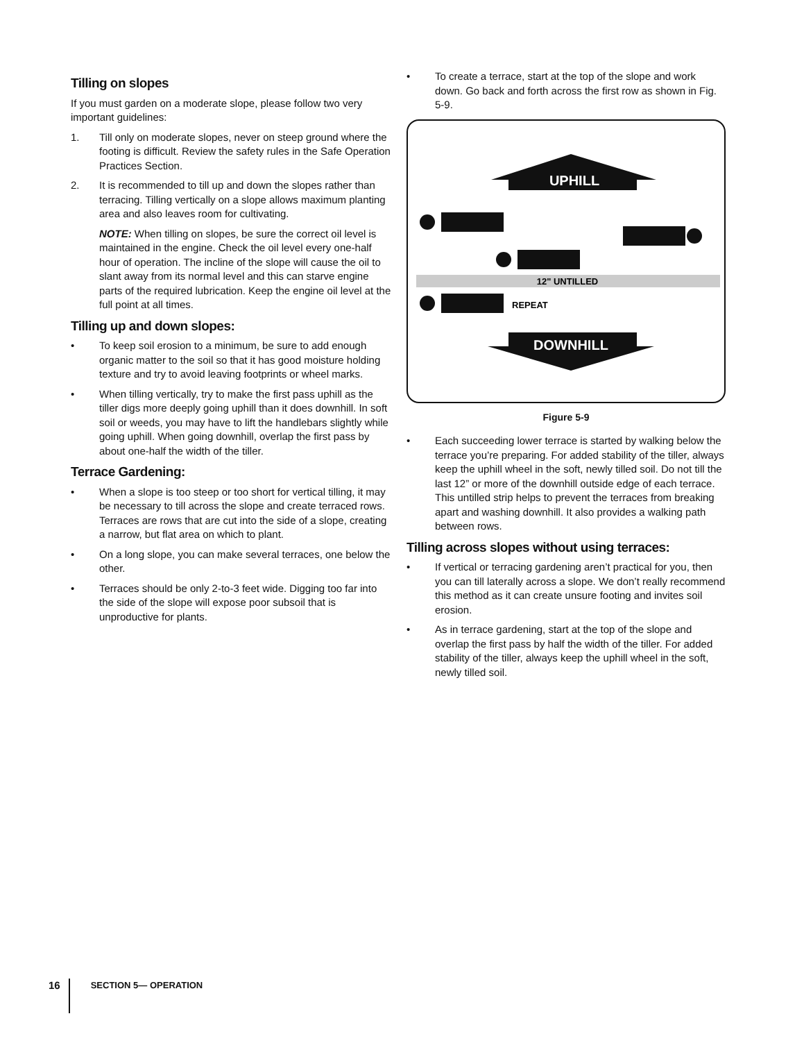Tilling on slopes
If you must garden on a moderate slope, please follow two very important guidelines:
1. Till only on moderate slopes, never on steep ground where the footing is difficult. Review the safety rules in the Safe Operation Practices Section.
2. It is recommended to till up and down the slopes rather than terracing. Tilling vertically on a slope allows maximum planting area and also leaves room for cultivating.
NOTE: When tilling on slopes, be sure the correct oil level is maintained in the engine. Check the oil level every one-half hour of operation. The incline of the slope will cause the oil to slant away from its normal level and this can starve engine parts of the required lubrication. Keep the engine oil level at the full point at all times.
Tilling up and down slopes:
• To keep soil erosion to a minimum, be sure to add enough organic matter to the soil so that it has good moisture holding texture and try to avoid leaving footprints or wheel marks.
• When tilling vertically, try to make the first pass uphill as the tiller digs more deeply going uphill than it does downhill. In soft soil or weeds, you may have to lift the handlebars slightly while going uphill. When going downhill, overlap the first pass by about one-half the width of the tiller.
Terrace Gardening:
• When a slope is too steep or too short for vertical tilling, it may be necessary to till across the slope and create terraced rows. Terraces are rows that are cut into the side of a slope, creating a narrow, but flat area on which to plant.
• On a long slope, you can make several terraces, one below the other.
• Terraces should be only 2-to-3 feet wide. Digging too far into the side of the slope will expose poor subsoil that is unproductive for plants.
• To create a terrace, start at the top of the slope and work down. Go back and forth across the first row as shown in Fig. 5-9.
UPHILL
DOWNHILL
12" UNTILLED
REPEAT
Figure 5-9
• Each succeeding lower terrace is started by walking below the terrace you’re preparing. For added stability of the tiller, always keep the uphill wheel in the soft, newly tilled soil. Do not till the last 12” or more of the downhill outside edge of each terrace. This untilled strip helps to prevent the terraces from breaking apart and washing downhill. It also provides a walking path between rows.
Tilling across slopes without using terraces:
• If vertical or terracing gardening aren’t practical for you, then you can till laterally across a slope. We don’t really recommend this method as it can create unsure footing and invites soil erosion.
• As in terrace gardening, start at the top of the slope and overlap the first pass by half the width of the tiller. For added stability of the tiller, always keep the uphill wheel in the soft, newly tilled soil.
16
SECTION 5— OPERATION